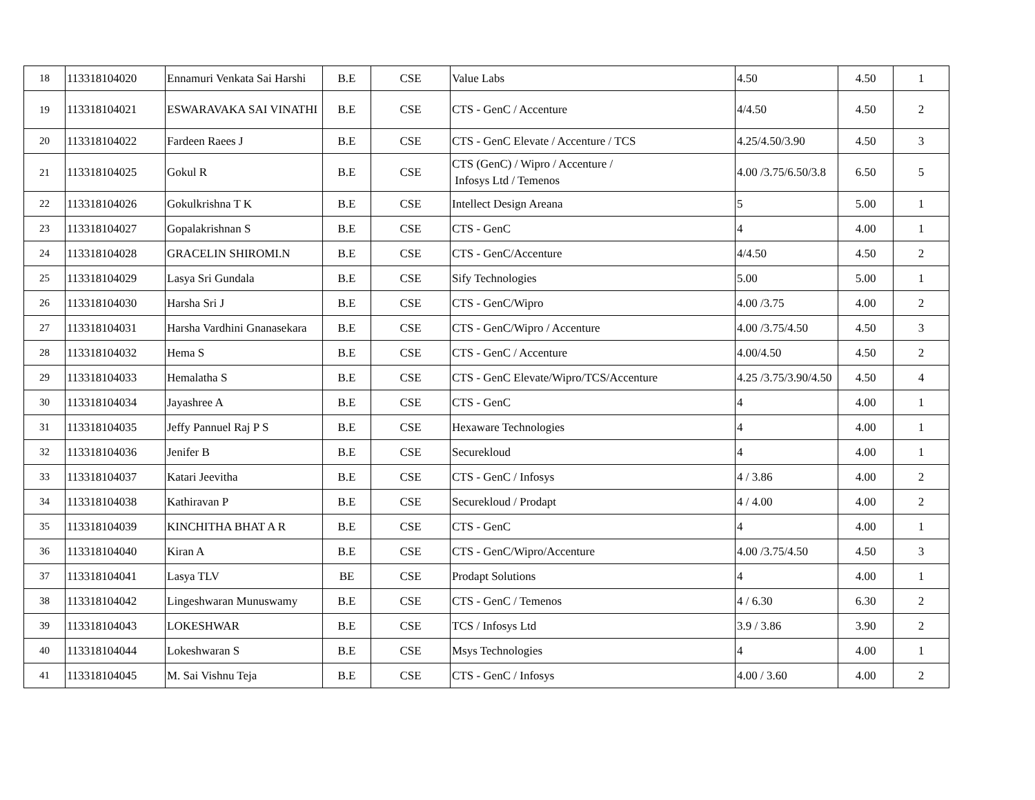| 18 | 113318104020 | Ennamuri Venkata Sai Harshi | B.E | CSE | Value Labs | 4.50 | 4.50 | 1 |
| 19 | 113318104021 | ESWARAVAKA SAI VINATHI | B.E | CSE | CTS - GenC / Accenture | 4/4.50 | 4.50 | 2 |
| 20 | 113318104022 | Fardeen Raees J | B.E | CSE | CTS - GenC Elevate / Accenture / TCS | 4.25/4.50/3.90 | 4.50 | 3 |
| 21 | 113318104025 | Gokul R | B.E | CSE | CTS (GenC) / Wipro / Accenture / Infosys Ltd / Temenos | 4.00 /3.75/6.50/3.8 | 6.50 | 5 |
| 22 | 113318104026 | Gokulkrishna T K | B.E | CSE | Intellect Design Areana | 5 | 5.00 | 1 |
| 23 | 113318104027 | Gopalakrishnan S | B.E | CSE | CTS - GenC | 4 | 4.00 | 1 |
| 24 | 113318104028 | GRACELIN SHIROMI.N | B.E | CSE | CTS - GenC/Accenture | 4/4.50 | 4.50 | 2 |
| 25 | 113318104029 | Lasya Sri Gundala | B.E | CSE | Sify Technologies | 5.00 | 5.00 | 1 |
| 26 | 113318104030 | Harsha Sri J | B.E | CSE | CTS - GenC/Wipro | 4.00 /3.75 | 4.00 | 2 |
| 27 | 113318104031 | Harsha Vardhini Gnanasekara | B.E | CSE | CTS - GenC/Wipro / Accenture | 4.00 /3.75/4.50 | 4.50 | 3 |
| 28 | 113318104032 | Hema S | B.E | CSE | CTS - GenC / Accenture | 4.00/4.50 | 4.50 | 2 |
| 29 | 113318104033 | Hemalatha S | B.E | CSE | CTS - GenC Elevate/Wipro/TCS/Accenture | 4.25 /3.75/3.90/4.50 | 4.50 | 4 |
| 30 | 113318104034 | Jayashree A | B.E | CSE | CTS - GenC | 4 | 4.00 | 1 |
| 31 | 113318104035 | Jeffy Pannuel Raj P S | B.E | CSE | Hexaware Technologies | 4 | 4.00 | 1 |
| 32 | 113318104036 | Jenifer B | B.E | CSE | Securekloud | 4 | 4.00 | 1 |
| 33 | 113318104037 | Katari Jeevitha | B.E | CSE | CTS - GenC / Infosys | 4 / 3.86 | 4.00 | 2 |
| 34 | 113318104038 | Kathiravan P | B.E | CSE | Securekloud / Prodapt | 4 / 4.00 | 4.00 | 2 |
| 35 | 113318104039 | KINCHITHA BHAT A R | B.E | CSE | CTS - GenC | 4 | 4.00 | 1 |
| 36 | 113318104040 | Kiran A | B.E | CSE | CTS - GenC/Wipro/Accenture | 4.00 /3.75/4.50 | 4.50 | 3 |
| 37 | 113318104041 | Lasya TLV | BE | CSE | Prodapt Solutions | 4 | 4.00 | 1 |
| 38 | 113318104042 | Lingeshwaran Munuswamy | B.E | CSE | CTS - GenC / Temenos | 4 / 6.30 | 6.30 | 2 |
| 39 | 113318104043 | LOKESHWAR | B.E | CSE | TCS / Infosys Ltd | 3.9 / 3.86 | 3.90 | 2 |
| 40 | 113318104044 | Lokeshwaran S | B.E | CSE | Msys Technologies | 4 | 4.00 | 1 |
| 41 | 113318104045 | M. Sai Vishnu Teja | B.E | CSE | CTS - GenC / Infosys | 4.00 / 3.60 | 4.00 | 2 |